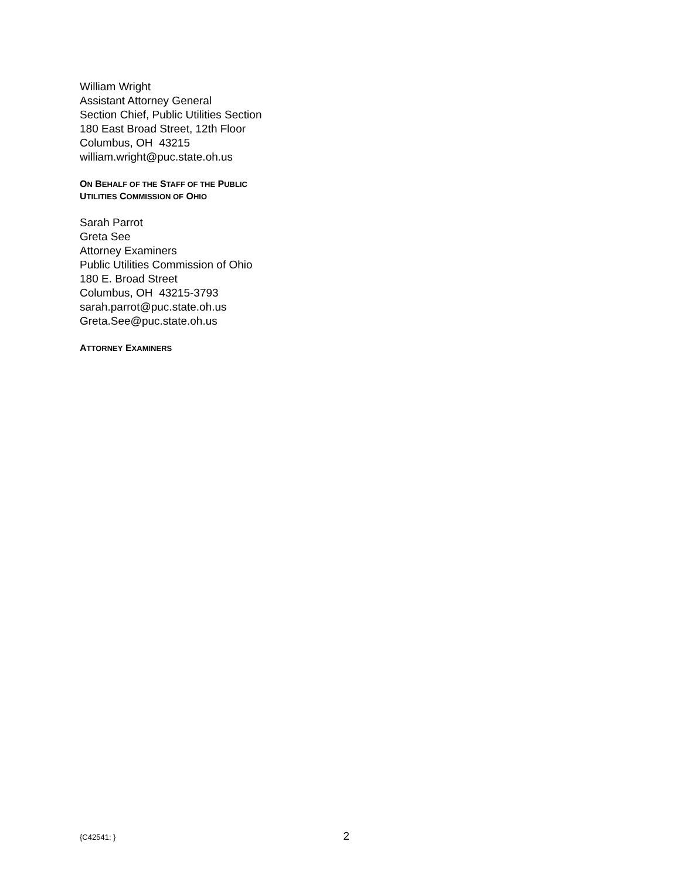William Wright
Assistant Attorney General
Section Chief, Public Utilities Section
180 East Broad Street, 12th Floor
Columbus, OH 43215
william.wright@puc.state.oh.us
ON BEHALF OF THE STAFF OF THE PUBLIC
UTILITIES COMMISSION OF OHIO
Sarah Parrot
Greta See
Attorney Examiners
Public Utilities Commission of Ohio
180 E. Broad Street
Columbus, OH 43215-3793
sarah.parrot@puc.state.oh.us
Greta.See@puc.state.oh.us
ATTORNEY EXAMINERS
{C42541: } 2